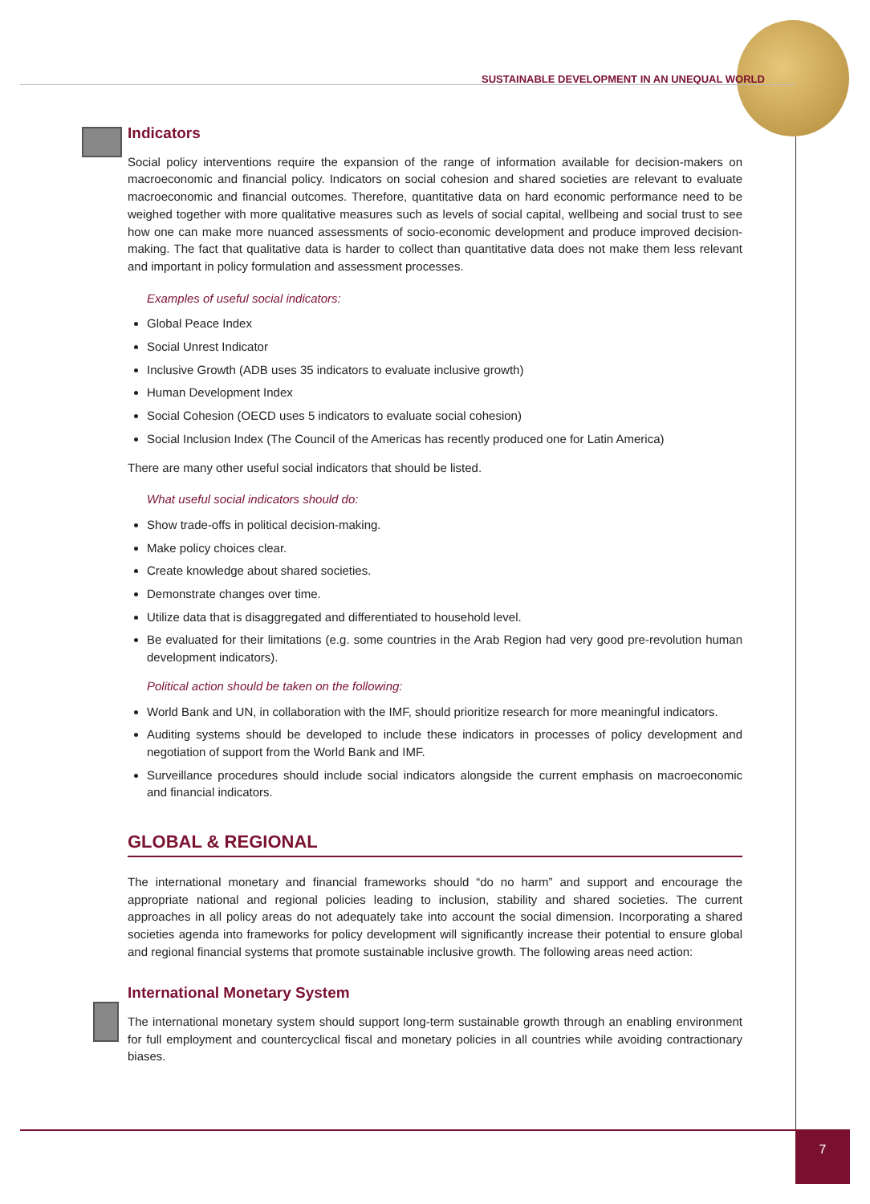SUSTAINABLE DEVELOPMENT IN AN UNEQUAL WORLD
Indicators
Social policy interventions require the expansion of the range of information available for decision-makers on macroeconomic and financial policy. Indicators on social cohesion and shared societies are relevant to evaluate macroeconomic and financial outcomes. Therefore, quantitative data on hard economic performance need to be weighed together with more qualitative measures such as levels of social capital, wellbeing and social trust to see how one can make more nuanced assessments of socio-economic development and produce improved decision-making. The fact that qualitative data is harder to collect than quantitative data does not make them less relevant and important in policy formulation and assessment processes.
Examples of useful social indicators:
Global Peace Index
Social Unrest Indicator
Inclusive Growth (ADB uses 35 indicators to evaluate inclusive growth)
Human Development Index
Social Cohesion (OECD uses 5 indicators to evaluate social cohesion)
Social Inclusion Index (The Council of the Americas has recently produced one for Latin America)
There are many other useful social indicators that should be listed.
What useful social indicators should do:
Show trade-offs in political decision-making.
Make policy choices clear.
Create knowledge about shared societies.
Demonstrate changes over time.
Utilize data that is disaggregated and differentiated to household level.
Be evaluated for their limitations (e.g. some countries in the Arab Region had very good pre-revolution human development indicators).
Political action should be taken on the following:
World Bank and UN, in collaboration with the IMF, should prioritize research for more meaningful indicators.
Auditing systems should be developed to include these indicators in processes of policy development and negotiation of support from the World Bank and IMF.
Surveillance procedures should include social indicators alongside the current emphasis on macroeconomic and financial indicators.
GLOBAL & REGIONAL
The international monetary and financial frameworks should “do no harm” and support and encourage the appropriate national and regional policies leading to inclusion, stability and shared societies. The current approaches in all policy areas do not adequately take into account the social dimension. Incorporating a shared societies agenda into frameworks for policy development will significantly increase their potential to ensure global and regional financial systems that promote sustainable inclusive growth. The following areas need action:
International Monetary System
The international monetary system should support long-term sustainable growth through an enabling environment for full employment and countercyclical fiscal and monetary policies in all countries while avoiding contractionary biases.
7